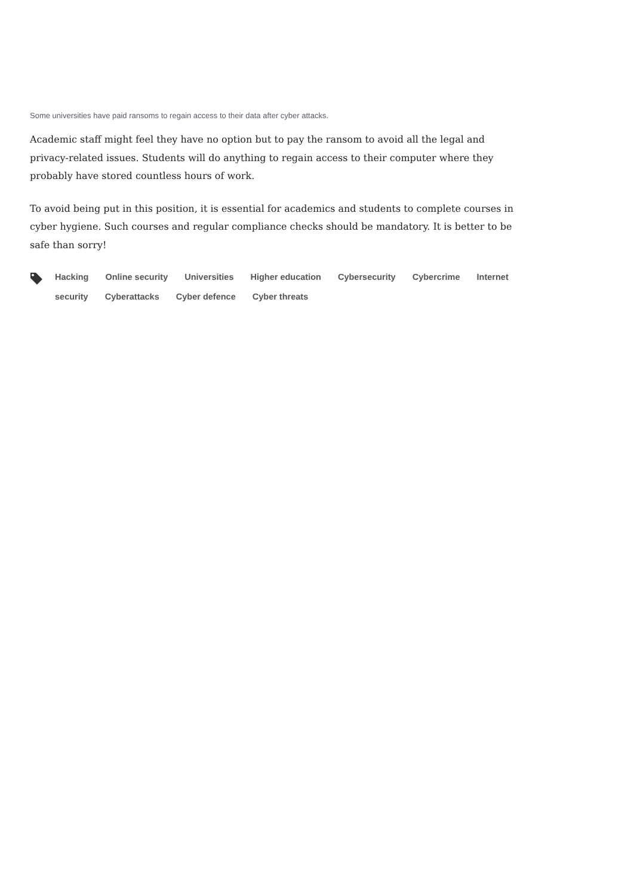Some universities have paid ransoms to regain access to their data after cyber attacks.
Academic staff might feel they have no option but to pay the ransom to avoid all the legal and privacy-related issues. Students will do anything to regain access to their computer where they probably have stored countless hours of work.
To avoid being put in this position, it is essential for academics and students to complete courses in cyber hygiene. Such courses and regular compliance checks should be mandatory. It is better to be safe than sorry!
Hacking Online security Universities Higher education Cybersecurity Cybercrime Internet security Cyberattacks Cyber defence Cyber threats